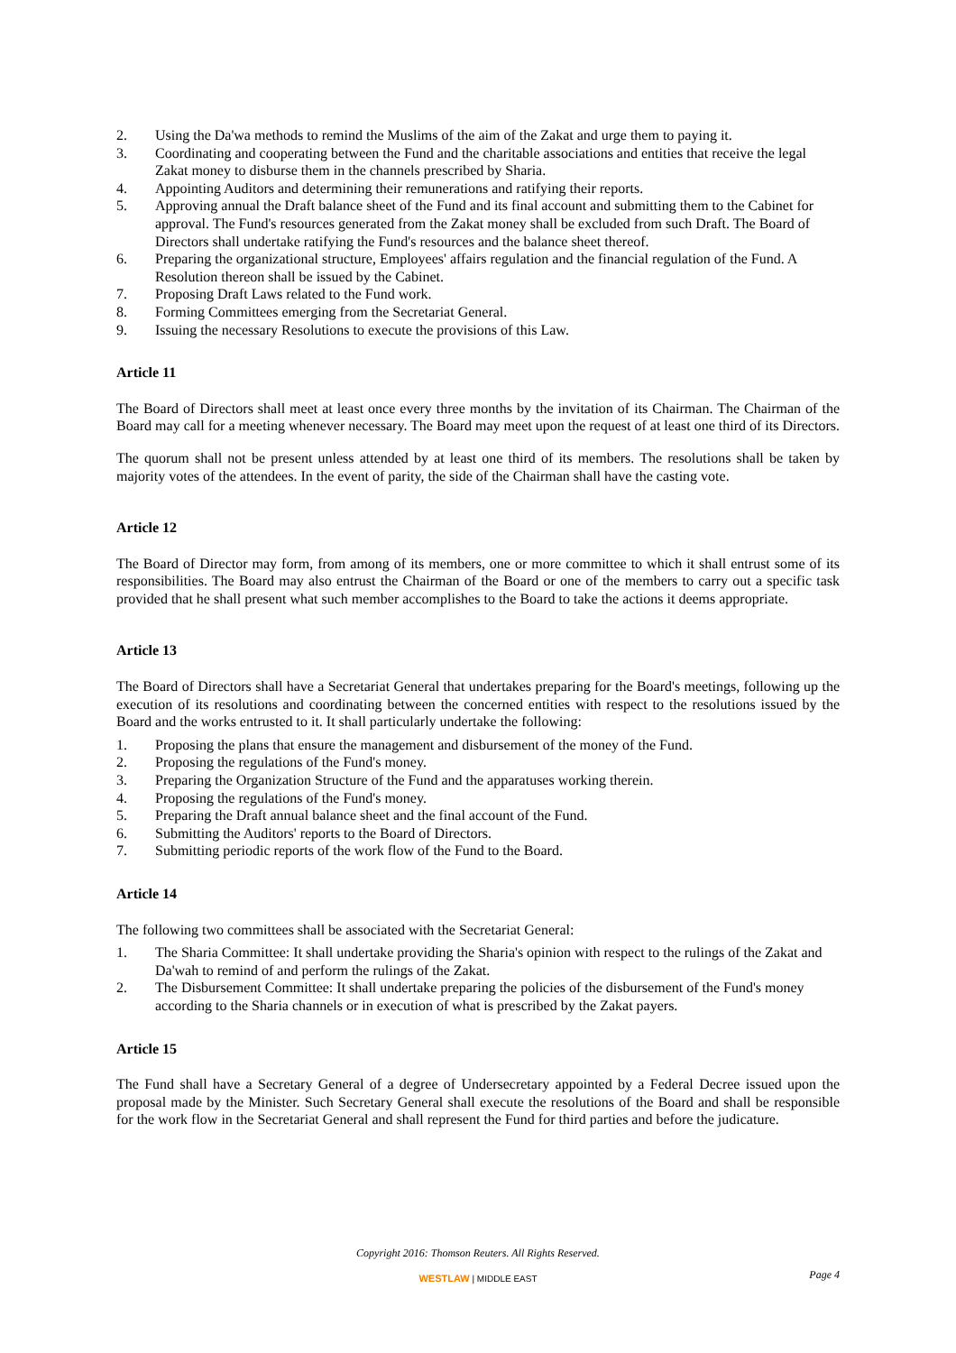2. Using the Da'wa methods to remind the Muslims of the aim of the Zakat and urge them to paying it.
3. Coordinating and cooperating between the Fund and the charitable associations and entities that receive the legal Zakat money to disburse them in the channels prescribed by Sharia.
4. Appointing Auditors and determining their remunerations and ratifying their reports.
5. Approving annual the Draft balance sheet of the Fund and its final account and submitting them to the Cabinet for approval. The Fund's resources generated from the Zakat money shall be excluded from such Draft. The Board of Directors shall undertake ratifying the Fund's resources and the balance sheet thereof.
6. Preparing the organizational structure, Employees' affairs regulation and the financial regulation of the Fund. A Resolution thereon shall be issued by the Cabinet.
7. Proposing Draft Laws related to the Fund work.
8. Forming Committees emerging from the Secretariat General.
9. Issuing the necessary Resolutions to execute the provisions of this Law.
Article 11
The Board of Directors shall meet at least once every three months by the invitation of its Chairman. The Chairman of the Board may call for a meeting whenever necessary. The Board may meet upon the request of at least one third of its Directors.
The quorum shall not be present unless attended by at least one third of its members. The resolutions shall be taken by majority votes of the attendees. In the event of parity, the side of the Chairman shall have the casting vote.
Article 12
The Board of Director may form, from among of its members, one or more committee to which it shall entrust some of its responsibilities. The Board may also entrust the Chairman of the Board or one of the members to carry out a specific task provided that he shall present what such member accomplishes to the Board to take the actions it deems appropriate.
Article 13
The Board of Directors shall have a Secretariat General that undertakes preparing for the Board's meetings, following up the execution of its resolutions and coordinating between the concerned entities with respect to the resolutions issued by the Board and the works entrusted to it. It shall particularly undertake the following:
1. Proposing the plans that ensure the management and disbursement of the money of the Fund.
2. Proposing the regulations of the Fund's money.
3. Preparing the Organization Structure of the Fund and the apparatuses working therein.
4. Proposing the regulations of the Fund's money.
5. Preparing the Draft annual balance sheet and the final account of the Fund.
6. Submitting the Auditors' reports to the Board of Directors.
7. Submitting periodic reports of the work flow of the Fund to the Board.
Article 14
The following two committees shall be associated with the Secretariat General:
1. The Sharia Committee: It shall undertake providing the Sharia's opinion with respect to the rulings of the Zakat and Da'wah to remind of and perform the rulings of the Zakat.
2. The Disbursement Committee: It shall undertake preparing the policies of the disbursement of the Fund's money according to the Sharia channels or in execution of what is prescribed by the Zakat payers.
Article 15
The Fund shall have a Secretary General of a degree of Undersecretary appointed by a Federal Decree issued upon the proposal made by the Minister. Such Secretary General shall execute the resolutions of the Board and shall be responsible for the work flow in the Secretariat General and shall represent the Fund for third parties and before the judicature.
Copyright 2016: Thomson Reuters. All Rights Reserved.
WESTLAW | MIDDLE EAST
Page 4